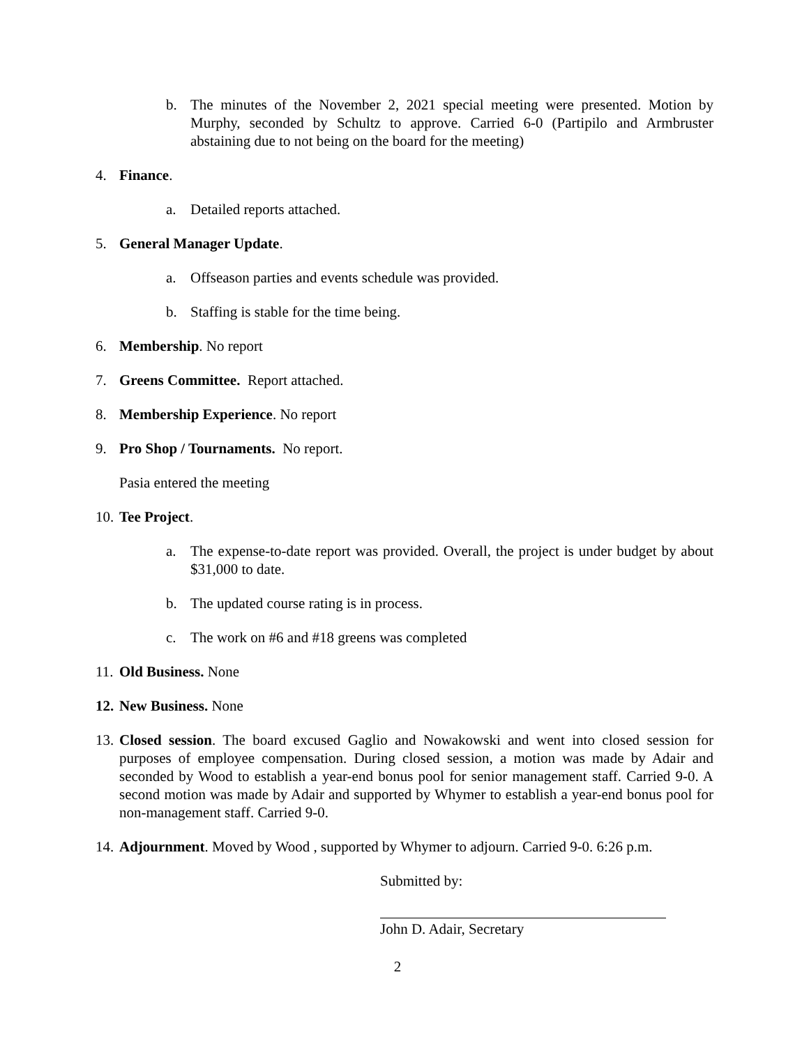b. The minutes of the November 2, 2021 special meeting were presented. Motion by Murphy, seconded by Schultz to approve. Carried 6-0 (Partipilo and Armbruster abstaining due to not being on the board for the meeting)
4. Finance.
a. Detailed reports attached.
5. General Manager Update.
a. Offseason parties and events schedule was provided.
b. Staffing is stable for the time being.
6. Membership. No report
7. Greens Committee. Report attached.
8. Membership Experience. No report
9. Pro Shop / Tournaments. No report.
Pasia entered the meeting
10. Tee Project.
a. The expense-to-date report was provided. Overall, the project is under budget by about $31,000 to date.
b. The updated course rating is in process.
c. The work on #6 and #18 greens was completed
11. Old Business. None
12. New Business. None
13. Closed session. The board excused Gaglio and Nowakowski and went into closed session for purposes of employee compensation. During closed session, a motion was made by Adair and seconded by Wood to establish a year-end bonus pool for senior management staff. Carried 9-0. A second motion was made by Adair and supported by Whymer to establish a year-end bonus pool for non-management staff. Carried 9-0.
14. Adjournment. Moved by Wood , supported by Whymer to adjourn. Carried 9-0. 6:26 p.m.
Submitted by:
John D. Adair, Secretary
2